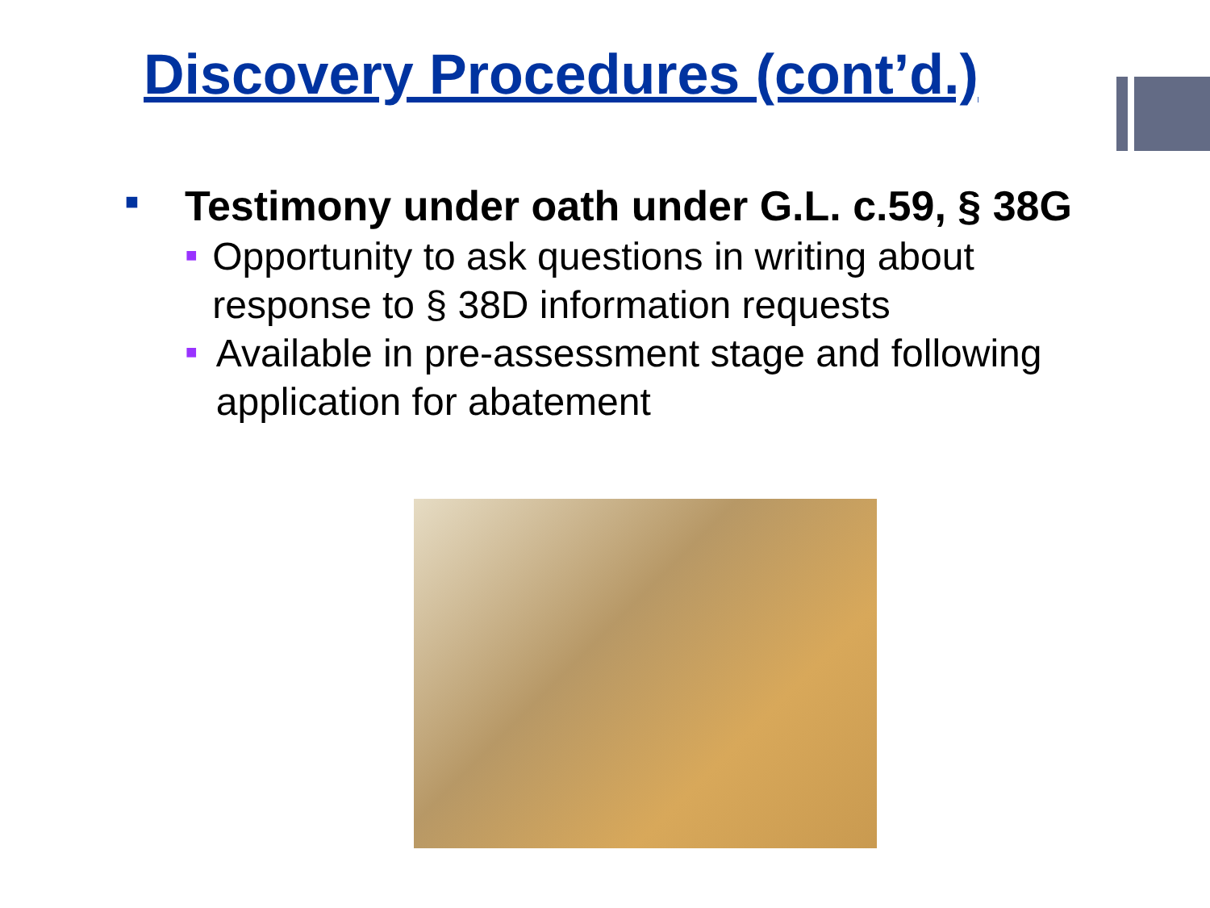Discovery Procedures (cont’d.)
■
Testimony under oath under G.L. c.59, § 38G
■
Opportunity to ask questions in writing about response to § 38D information requests
■
Available in pre-assessment stage and following application for abatement